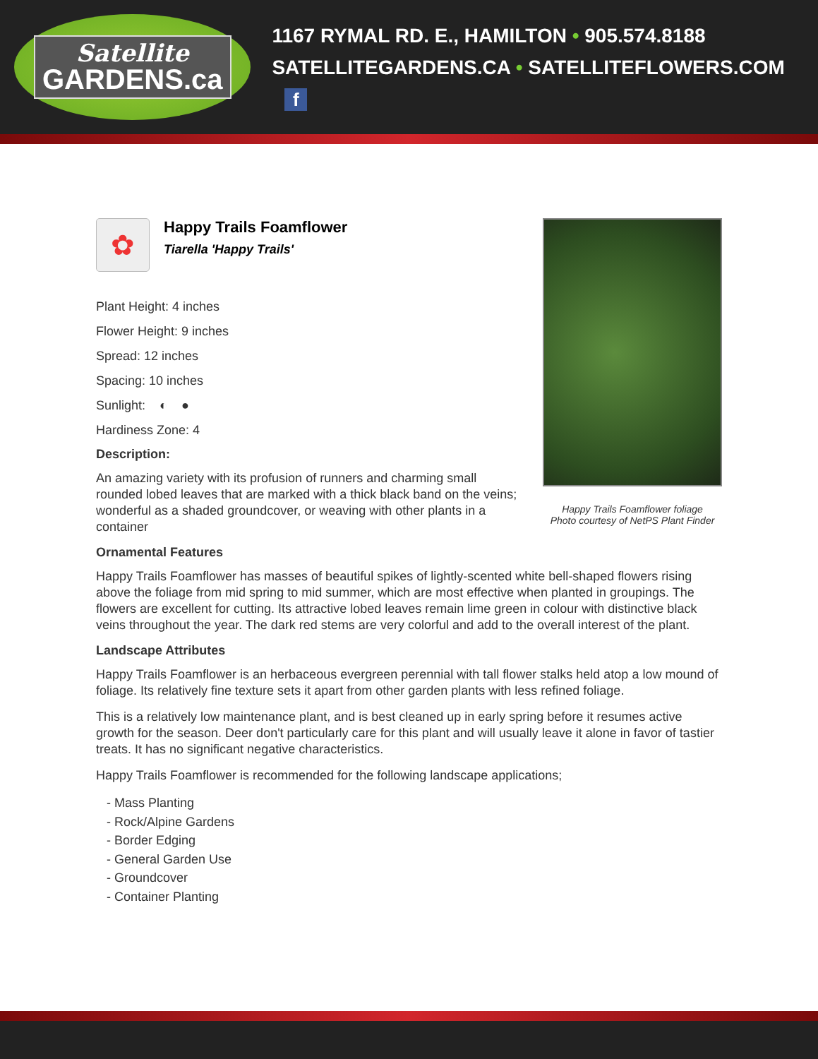Satellite
GARDENS.ca
1167 RYMAL RD. E., HAMILTON • 905.574.8188
SATELLITEGARDENS.CA • SATELLITEFLOWERS.COM f
✿
Happy Trails Foamflower
Tiarella 'Happy Trails'
Plant Height: 4 inches
Flower Height: 9 inches
Spread: 12 inches
Spacing: 10 inches
Sunlight: ◐ ●
Hardiness Zone: 4
Description:
An amazing variety with its profusion of runners and charming small rounded lobed leaves that are marked with a thick black band on the veins; wonderful as a shaded groundcover, or weaving with other plants in a container
Happy Trails Foamflower foliage
Photo courtesy of NetPS Plant Finder
Ornamental Features
Happy Trails Foamflower has masses of beautiful spikes of lightly-scented white bell-shaped flowers rising above the foliage from mid spring to mid summer, which are most effective when planted in groupings. The flowers are excellent for cutting. Its attractive lobed leaves remain lime green in colour with distinctive black veins throughout the year. The dark red stems are very colorful and add to the overall interest of the plant.
Landscape Attributes
Happy Trails Foamflower is an herbaceous evergreen perennial with tall flower stalks held atop a low mound of foliage. Its relatively fine texture sets it apart from other garden plants with less refined foliage.
This is a relatively low maintenance plant, and is best cleaned up in early spring before it resumes active growth for the season. Deer don't particularly care for this plant and will usually leave it alone in favor of tastier treats. It has no significant negative characteristics.
Happy Trails Foamflower is recommended for the following landscape applications;
- Mass Planting
- Rock/Alpine Gardens
- Border Edging
- General Garden Use
- Groundcover
- Container Planting